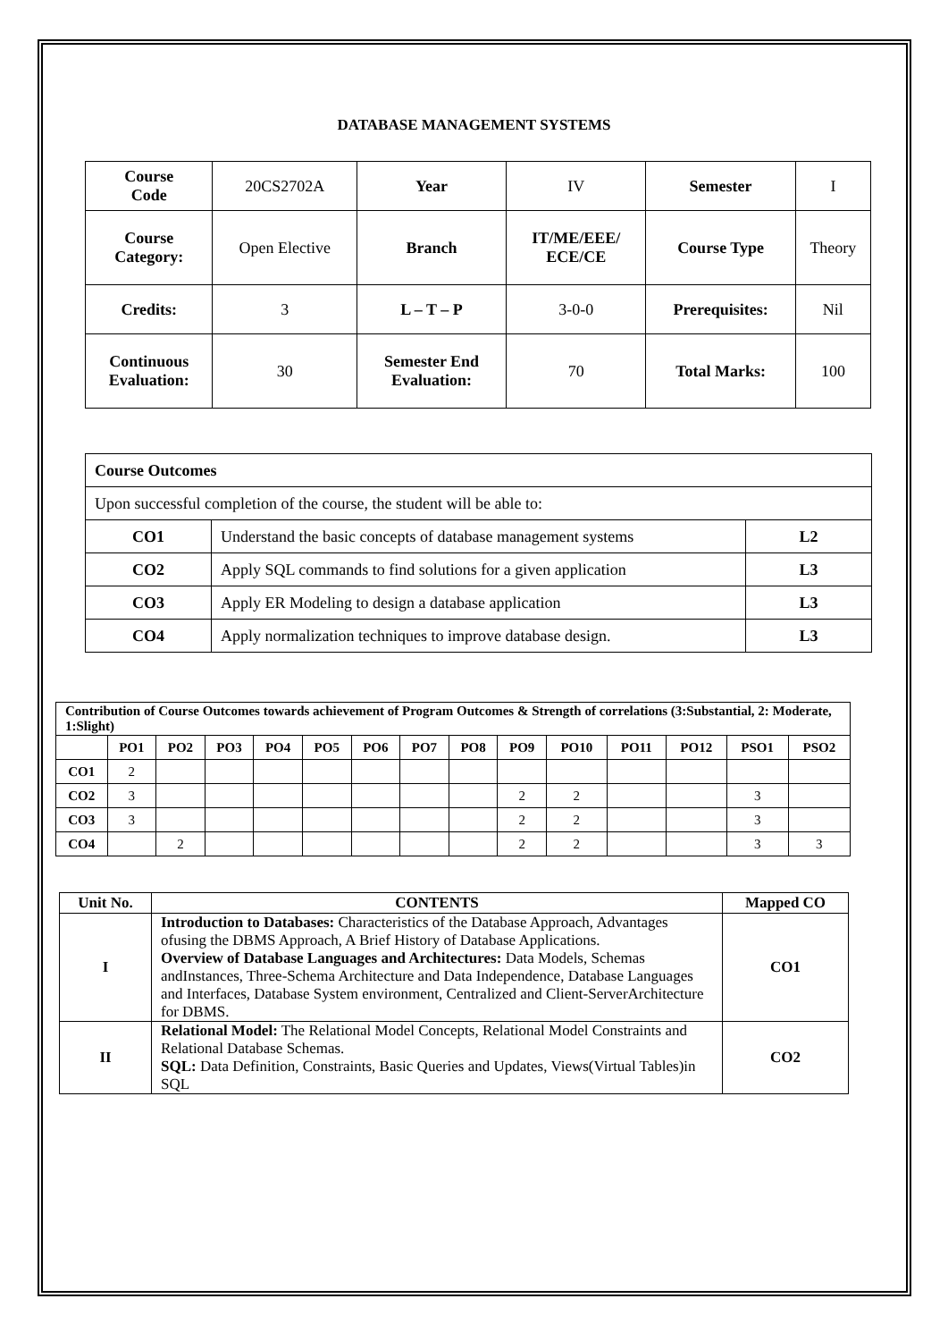DATABASE MANAGEMENT SYSTEMS
| Course Code | 20CS2702A | Year | IV | Semester | I |
| Course Category: | Open Elective | Branch | IT/ME/EEE/ ECE/CE | Course Type | Theory |
| Credits: | 3 | L – T – P | 3-0-0 | Prerequisites: | Nil |
| Continuous Evaluation: | 30 | Semester End Evaluation: | 70 | Total Marks: | 100 |
| Course Outcomes | | |
| Upon successful completion of the course, the student will be able to: | | |
| CO1 | Understand the basic concepts of database management systems | L2 |
| CO2 | Apply SQL commands to find solutions for a given application | L3 |
| CO3 | Apply ER Modeling to design a database application | L3 |
| CO4 | Apply normalization techniques to improve database design. | L3 |
| Contribution of Course Outcomes towards achievement of Program Outcomes & Strength of correlations (3:Substantial, 2: Moderate, 1:Slight) | | | | | | | | | | | | | | |
| --- | --- | --- | --- | --- | --- | --- | --- | --- | --- | --- | --- | --- | --- | --- |
| | PO1 | PO2 | PO3 | PO4 | PO5 | PO6 | PO7 | PO8 | PO9 | PO10 | PO11 | PO12 | PSO1 | PSO2 |
| CO1 | 2 | | | | | | | | | | | | | |
| CO2 | 3 | | | | | | | | 2 | 2 | | | 3 | |
| CO3 | 3 | | | | | | | | 2 | 2 | | | 3 | |
| CO4 | | 2 | | | | | | | 2 | 2 | | | 3 | 3 |
| Unit No. | CONTENTS | Mapped CO |
| --- | --- | --- |
| I | Introduction to Databases: Characteristics of the Database Approach, Advantages ofusing the DBMS Approach, A Brief History of Database Applications. Overview of Database Languages and Architectures: Data Models, Schemas andInstances, Three-Schema Architecture and Data Independence, Database Languages and Interfaces, Database System environment, Centralized and Client-ServerArchitecture for DBMS. | CO1 |
| II | Relational Model: The Relational Model Concepts, Relational Model Constraints and Relational Database Schemas. SQL: Data Definition, Constraints, Basic Queries and Updates, Views(Virtual Tables)in SQL | CO2 |